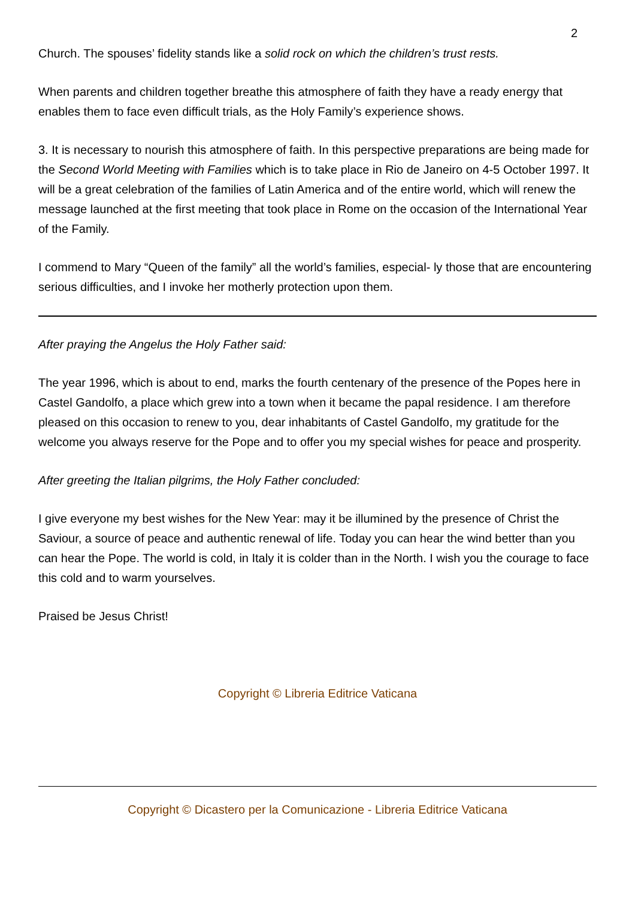2
Church. The spouses’ fidelity stands like a solid rock on which the children’s trust rests.
When parents and children together breathe this atmosphere of faith they have a ready energy that enables them to face even difficult trials, as the Holy Family’s experience shows.
3. It is necessary to nourish this atmosphere of faith. In this perspective preparations are being made for the Second World Meeting with Families which is to take place in Rio de Janeiro on 4-5 October 1997. It will be a great celebration of the families of Latin America and of the entire world, which will renew the message launched at the first meeting that took place in Rome on the occasion of the International Year of the Family.
I commend to Mary “Queen of the family” all the world’s families, especial- ly those that are encountering serious difficulties, and I invoke her motherly protection upon them.
After praying the Angelus the Holy Father said:
The year 1996, which is about to end, marks the fourth centenary of the presence of the Popes here in Castel Gandolfo, a place which grew into a town when it became the papal residence. I am therefore pleased on this occasion to renew to you, dear inhabitants of Castel Gandolfo, my gratitude for the welcome you always reserve for the Pope and to offer you my special wishes for peace and prosperity.
After greeting the Italian pilgrims, the Holy Father concluded:
I give everyone my best wishes for the New Year: may it be illumined by the presence of Christ the Saviour, a source of peace and authentic renewal of life. Today you can hear the wind better than you can hear the Pope. The world is cold, in Italy it is colder than in the North. I wish you the courage to face this cold and to warm yourselves.
Praised be Jesus Christ!
Copyright © Libreria Editrice Vaticana
Copyright © Dicastero per la Comunicazione - Libreria Editrice Vaticana